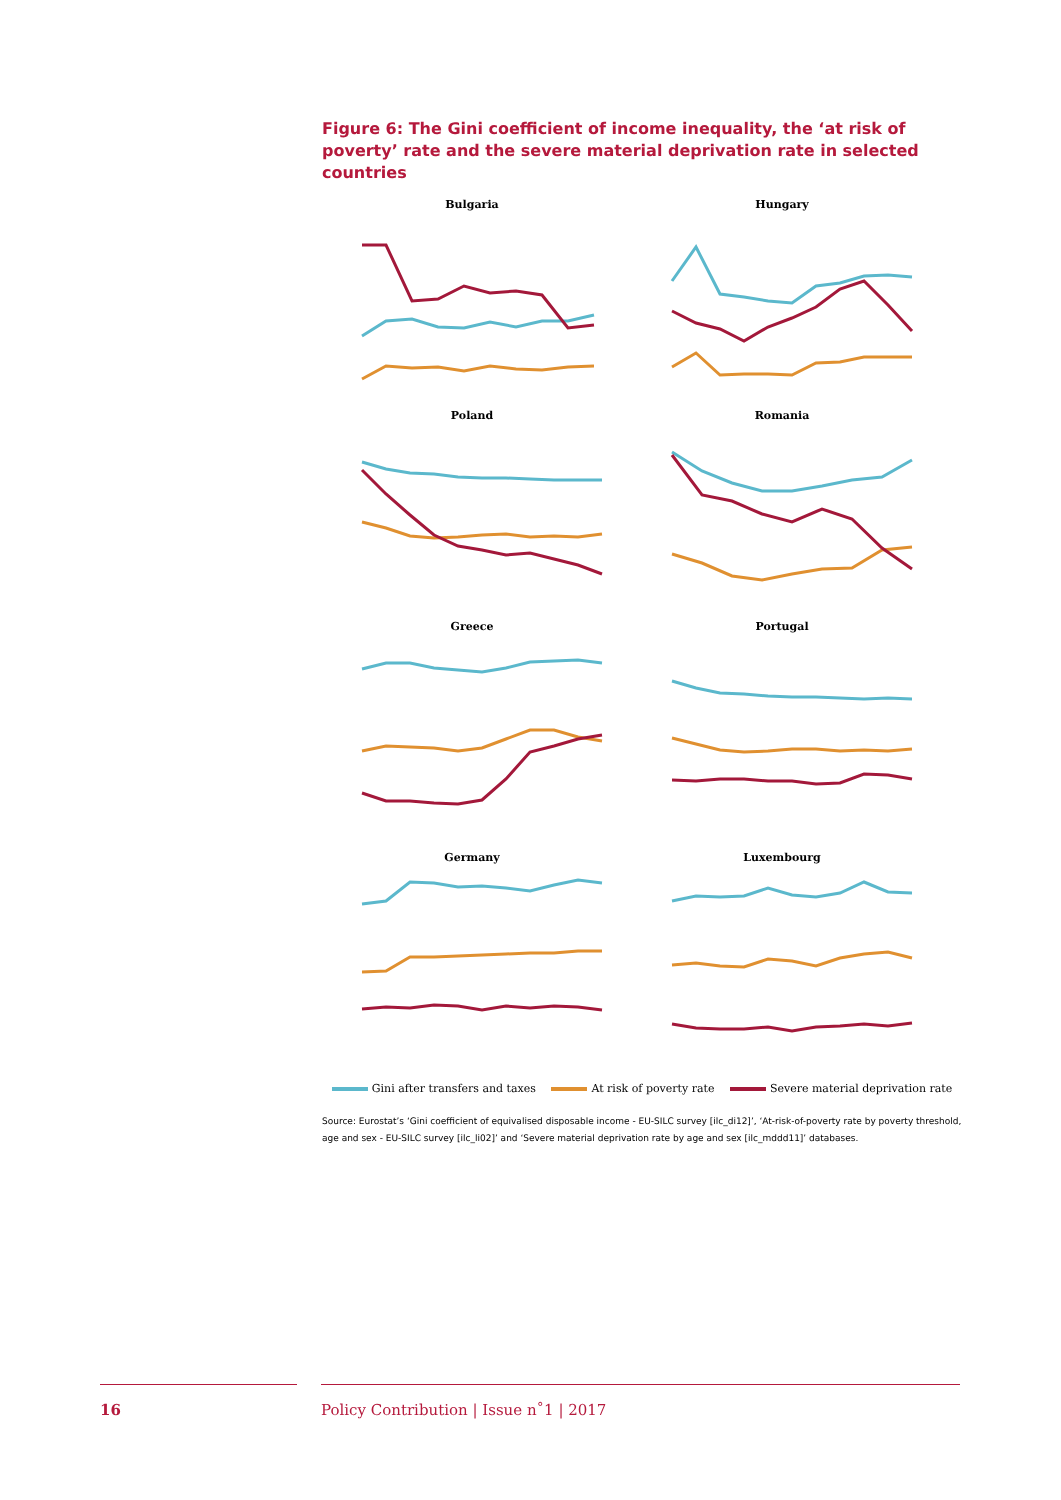Figure 6: The Gini coefficient of income inequality, the ‘at risk of poverty’ rate and the severe material deprivation rate in selected countries
Bulgaria
Hungary
Poland
Romania
Greece
Portugal
Germany
Luxembourg
Gini after transfers and taxes At risk of poverty rate Severe material deprivation rate
Source: Eurostat’s ‘Gini coefficient of equivalised disposable income - EU-SILC survey [ilc_di12]’, ‘At-risk-of-poverty rate by poverty threshold, age and sex - EU-SILC survey [ilc_li02]’ and ‘Severe material deprivation rate by age and sex [ilc_mddd11]’ databases.
16 Policy Contribution | Issue n˚1 | 2017